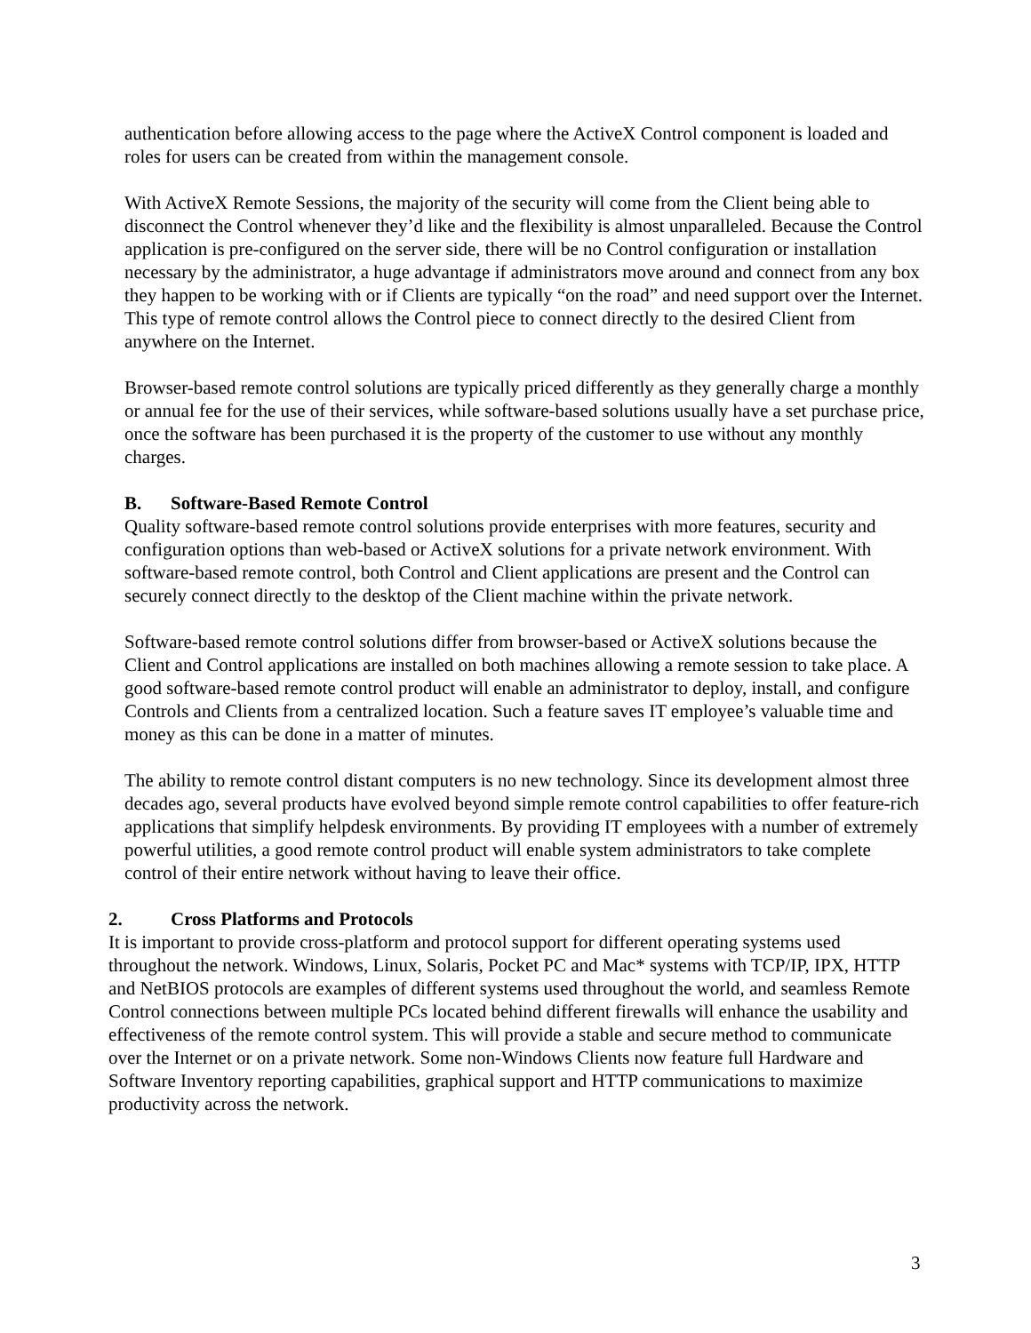authentication before allowing access to the page where the ActiveX Control component is loaded and roles for users can be created from within the management console.
With ActiveX Remote Sessions, the majority of the security will come from the Client being able to disconnect the Control whenever they’d like and the flexibility is almost unparalleled. Because the Control application is pre-configured on the server side, there will be no Control configuration or installation necessary by the administrator, a huge advantage if administrators move around and connect from any box they happen to be working with or if Clients are typically “on the road” and need support over the Internet. This type of remote control allows the Control piece to connect directly to the desired Client from anywhere on the Internet.
Browser-based remote control solutions are typically priced differently as they generally charge a monthly or annual fee for the use of their services, while software-based solutions usually have a set purchase price, once the software has been purchased it is the property of the customer to use without any monthly charges.
B. Software-Based Remote Control
Quality software-based remote control solutions provide enterprises with more features, security and configuration options than web-based or ActiveX solutions for a private network environment. With software-based remote control, both Control and Client applications are present and the Control can securely connect directly to the desktop of the Client machine within the private network.
Software-based remote control solutions differ from browser-based or ActiveX solutions because the Client and Control applications are installed on both machines allowing a remote session to take place. A good software-based remote control product will enable an administrator to deploy, install, and configure Controls and Clients from a centralized location. Such a feature saves IT employee’s valuable time and money as this can be done in a matter of minutes.
The ability to remote control distant computers is no new technology. Since its development almost three decades ago, several products have evolved beyond simple remote control capabilities to offer feature-rich applications that simplify helpdesk environments. By providing IT employees with a number of extremely powerful utilities, a good remote control product will enable system administrators to take complete control of their entire network without having to leave their office.
2. Cross Platforms and Protocols
It is important to provide cross-platform and protocol support for different operating systems used throughout the network. Windows, Linux, Solaris, Pocket PC and Mac* systems with TCP/IP, IPX, HTTP and NetBIOS protocols are examples of different systems used throughout the world, and seamless Remote Control connections between multiple PCs located behind different firewalls will enhance the usability and effectiveness of the remote control system. This will provide a stable and secure method to communicate over the Internet or on a private network. Some non-Windows Clients now feature full Hardware and Software Inventory reporting capabilities, graphical support and HTTP communications to maximize productivity across the network.
3